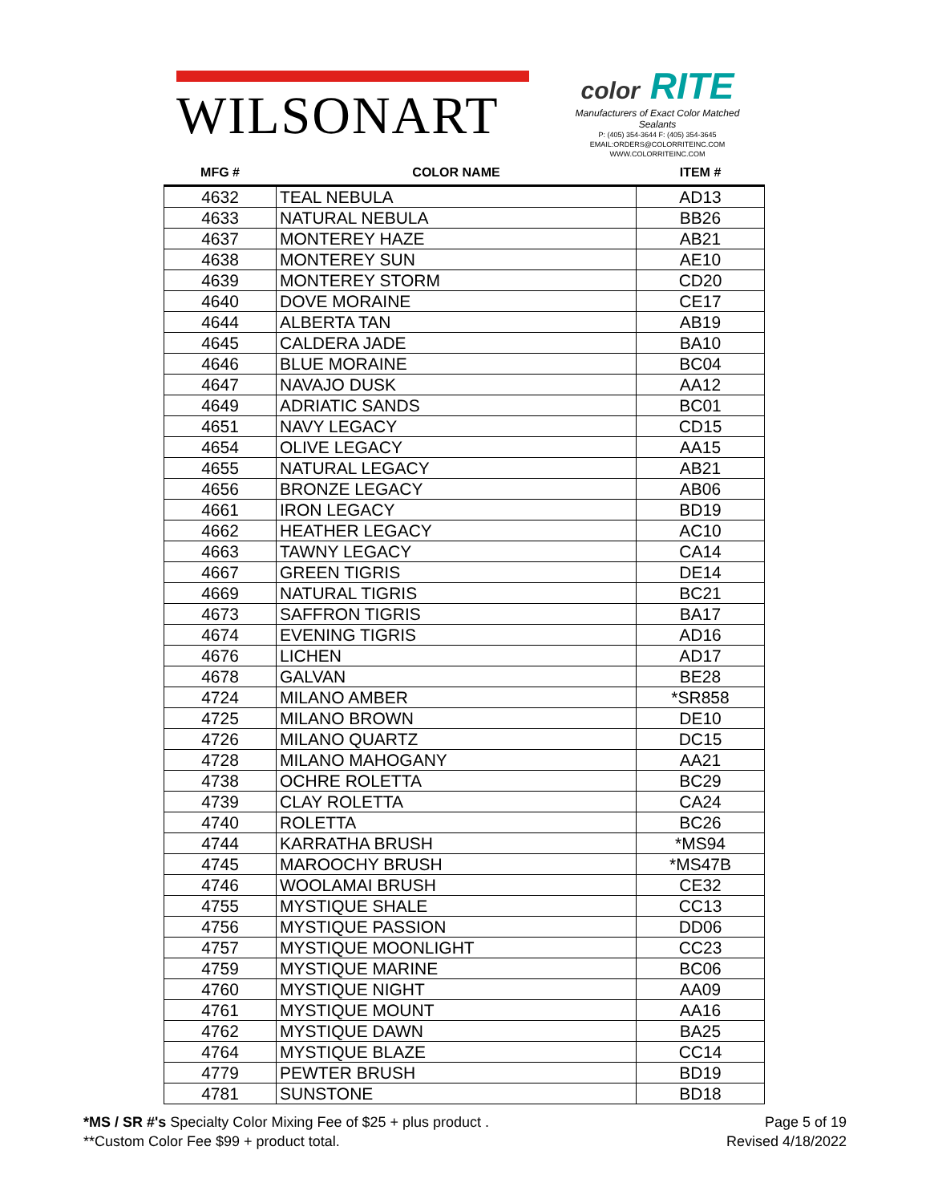WILSONART
color RITE
Manufacturers of Exact Color Matched Sealants
P: (405) 354-3644 F: (405) 354-3645
EMAIL:ORDERS@COLORRITEINC.COM
WWW.COLORRITEINC.COM
| MFG # | COLOR NAME | ITEM # |
| --- | --- | --- |
| 4632 | TEAL NEBULA | AD13 |
| 4633 | NATURAL NEBULA | BB26 |
| 4637 | MONTEREY HAZE | AB21 |
| 4638 | MONTEREY SUN | AE10 |
| 4639 | MONTEREY STORM | CD20 |
| 4640 | DOVE MORAINE | CE17 |
| 4644 | ALBERTA TAN | AB19 |
| 4645 | CALDERA JADE | BA10 |
| 4646 | BLUE MORAINE | BC04 |
| 4647 | NAVAJO DUSK | AA12 |
| 4649 | ADRIATIC SANDS | BC01 |
| 4651 | NAVY LEGACY | CD15 |
| 4654 | OLIVE LEGACY | AA15 |
| 4655 | NATURAL LEGACY | AB21 |
| 4656 | BRONZE LEGACY | AB06 |
| 4661 | IRON LEGACY | BD19 |
| 4662 | HEATHER LEGACY | AC10 |
| 4663 | TAWNY LEGACY | CA14 |
| 4667 | GREEN TIGRIS | DE14 |
| 4669 | NATURAL TIGRIS | BC21 |
| 4673 | SAFFRON TIGRIS | BA17 |
| 4674 | EVENING TIGRIS | AD16 |
| 4676 | LICHEN | AD17 |
| 4678 | GALVAN | BE28 |
| 4724 | MILANO AMBER | *SR858 |
| 4725 | MILANO BROWN | DE10 |
| 4726 | MILANO QUARTZ | DC15 |
| 4728 | MILANO MAHOGANY | AA21 |
| 4738 | OCHRE ROLETTA | BC29 |
| 4739 | CLAY ROLETTA | CA24 |
| 4740 | ROLETTA | BC26 |
| 4744 | KARRATHA BRUSH | *MS94 |
| 4745 | MAROOCHY BRUSH | *MS47B |
| 4746 | WOOLAMAI BRUSH | CE32 |
| 4755 | MYSTIQUE SHALE | CC13 |
| 4756 | MYSTIQUE PASSION | DD06 |
| 4757 | MYSTIQUE MOONLIGHT | CC23 |
| 4759 | MYSTIQUE MARINE | BC06 |
| 4760 | MYSTIQUE NIGHT | AA09 |
| 4761 | MYSTIQUE MOUNT | AA16 |
| 4762 | MYSTIQUE DAWN | BA25 |
| 4764 | MYSTIQUE BLAZE | CC14 |
| 4779 | PEWTER BRUSH | BD19 |
| 4781 | SUNSTONE | BD18 |
*MS / SR #'s Specialty Color Mixing Fee of $25 + plus product .
**Custom Color Fee $99 + product total.
Page 5 of 19
Revised 4/18/2022